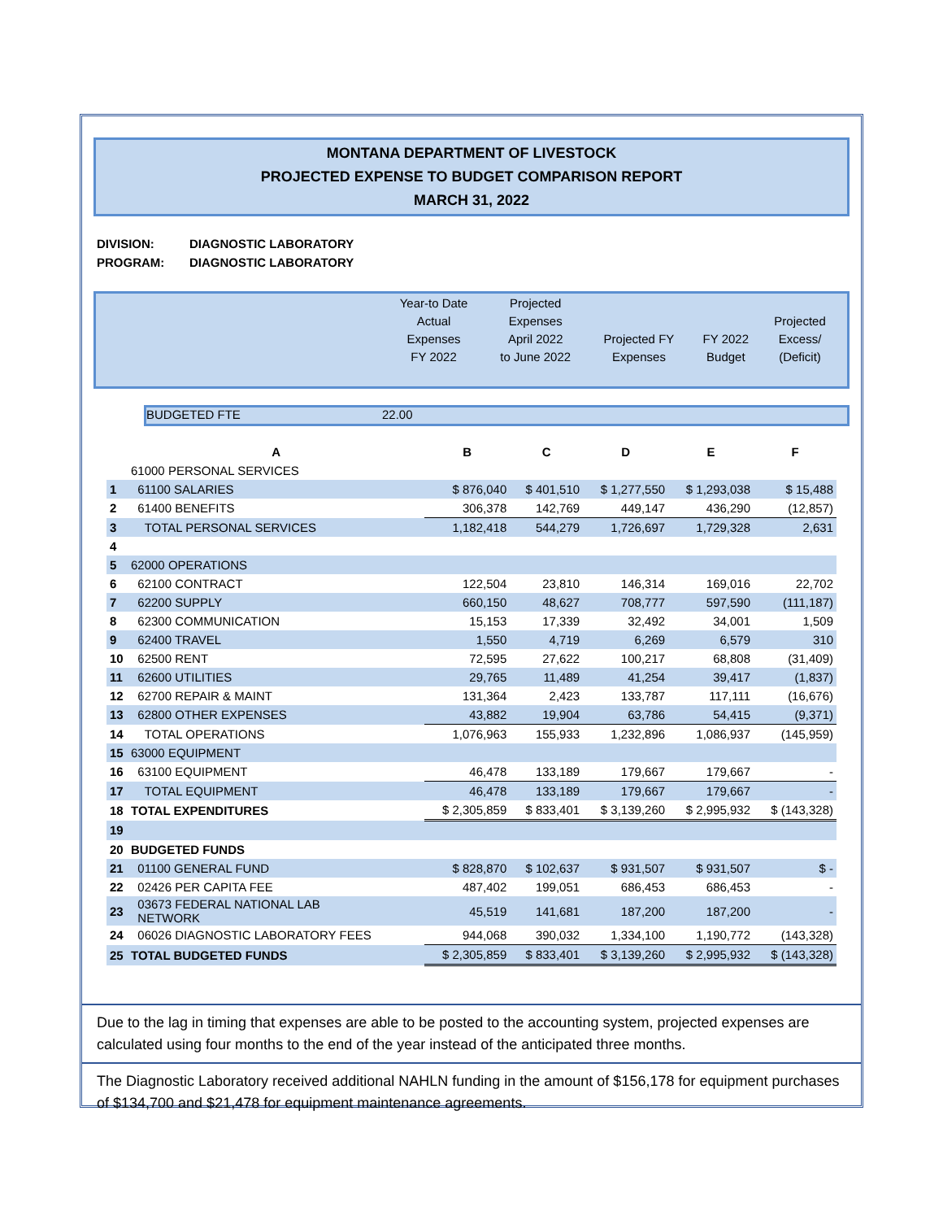MONTANA DEPARTMENT OF LIVESTOCK
PROJECTED EXPENSE TO BUDGET COMPARISON REPORT
MARCH 31, 2022
DIVISION: DIAGNOSTIC LABORATORY
PROGRAM: DIAGNOSTIC LABORATORY
| | Year-to Date Actual Expenses FY 2022 | Projected Expenses April 2022 to June 2022 | Projected FY Expenses | FY 2022 Budget | Projected Excess/ (Deficit) |
BUDGETED FTE 22.00
| | A | B | C | D | E | F |
| --- | --- | --- | --- | --- | --- | --- |
| | 61000 PERSONAL SERVICES | | | | | |
| 1 | 61100 SALARIES | $ 876,040 | $ 401,510 | $ 1,277,550 | $ 1,293,038 | $ 15,488 |
| 2 | 61400 BENEFITS | 306,378 | 142,769 | 449,147 | 436,290 | (12,857) |
| 3 | TOTAL PERSONAL SERVICES | 1,182,418 | 544,279 | 1,726,697 | 1,729,328 | 2,631 |
| 4 | | | | | | |
| 5 | 62000 OPERATIONS | | | | | |
| 6 | 62100 CONTRACT | 122,504 | 23,810 | 146,314 | 169,016 | 22,702 |
| 7 | 62200 SUPPLY | 660,150 | 48,627 | 708,777 | 597,590 | (111,187) |
| 8 | 62300 COMMUNICATION | 15,153 | 17,339 | 32,492 | 34,001 | 1,509 |
| 9 | 62400 TRAVEL | 1,550 | 4,719 | 6,269 | 6,579 | 310 |
| 10 | 62500 RENT | 72,595 | 27,622 | 100,217 | 68,808 | (31,409) |
| 11 | 62600 UTILITIES | 29,765 | 11,489 | 41,254 | 39,417 | (1,837) |
| 12 | 62700 REPAIR & MAINT | 131,364 | 2,423 | 133,787 | 117,111 | (16,676) |
| 13 | 62800 OTHER EXPENSES | 43,882 | 19,904 | 63,786 | 54,415 | (9,371) |
| 14 | TOTAL OPERATIONS | 1,076,963 | 155,933 | 1,232,896 | 1,086,937 | (145,959) |
| 15 | 63000 EQUIPMENT | | | | | |
| 16 | 63100 EQUIPMENT | 46,478 | 133,189 | 179,667 | 179,667 | - |
| 17 | TOTAL EQUIPMENT | 46,478 | 133,189 | 179,667 | 179,667 | - |
| 18 | TOTAL EXPENDITURES | $ 2,305,859 | $ 833,401 | $ 3,139,260 | $ 2,995,932 | $ (143,328) |
| 19 | | | | | | |
| 20 | BUDGETED FUNDS | | | | | |
| 21 | 01100 GENERAL FUND | $ 828,870 | $ 102,637 | $ 931,507 | $ 931,507 | $ - |
| 22 | 02426 PER CAPITA FEE | 487,402 | 199,051 | 686,453 | 686,453 | - |
| 23 | 03673 FEDERAL NATIONAL LAB NETWORK | 45,519 | 141,681 | 187,200 | 187,200 | - |
| 24 | 06026 DIAGNOSTIC LABORATORY FEES | 944,068 | 390,032 | 1,334,100 | 1,190,772 | (143,328) |
| 25 | TOTAL BUDGETED FUNDS | $ 2,305,859 | $ 833,401 | $ 3,139,260 | $ 2,995,932 | $ (143,328) |
Due to the lag in timing that expenses are able to be posted to the accounting system, projected expenses are calculated using four months to the end of the year instead of the anticipated three months.
The Diagnostic Laboratory received additional NAHLN funding in the amount of $156,178 for equipment purchases of $134,700 and $21,478 for equipment maintenance agreements.